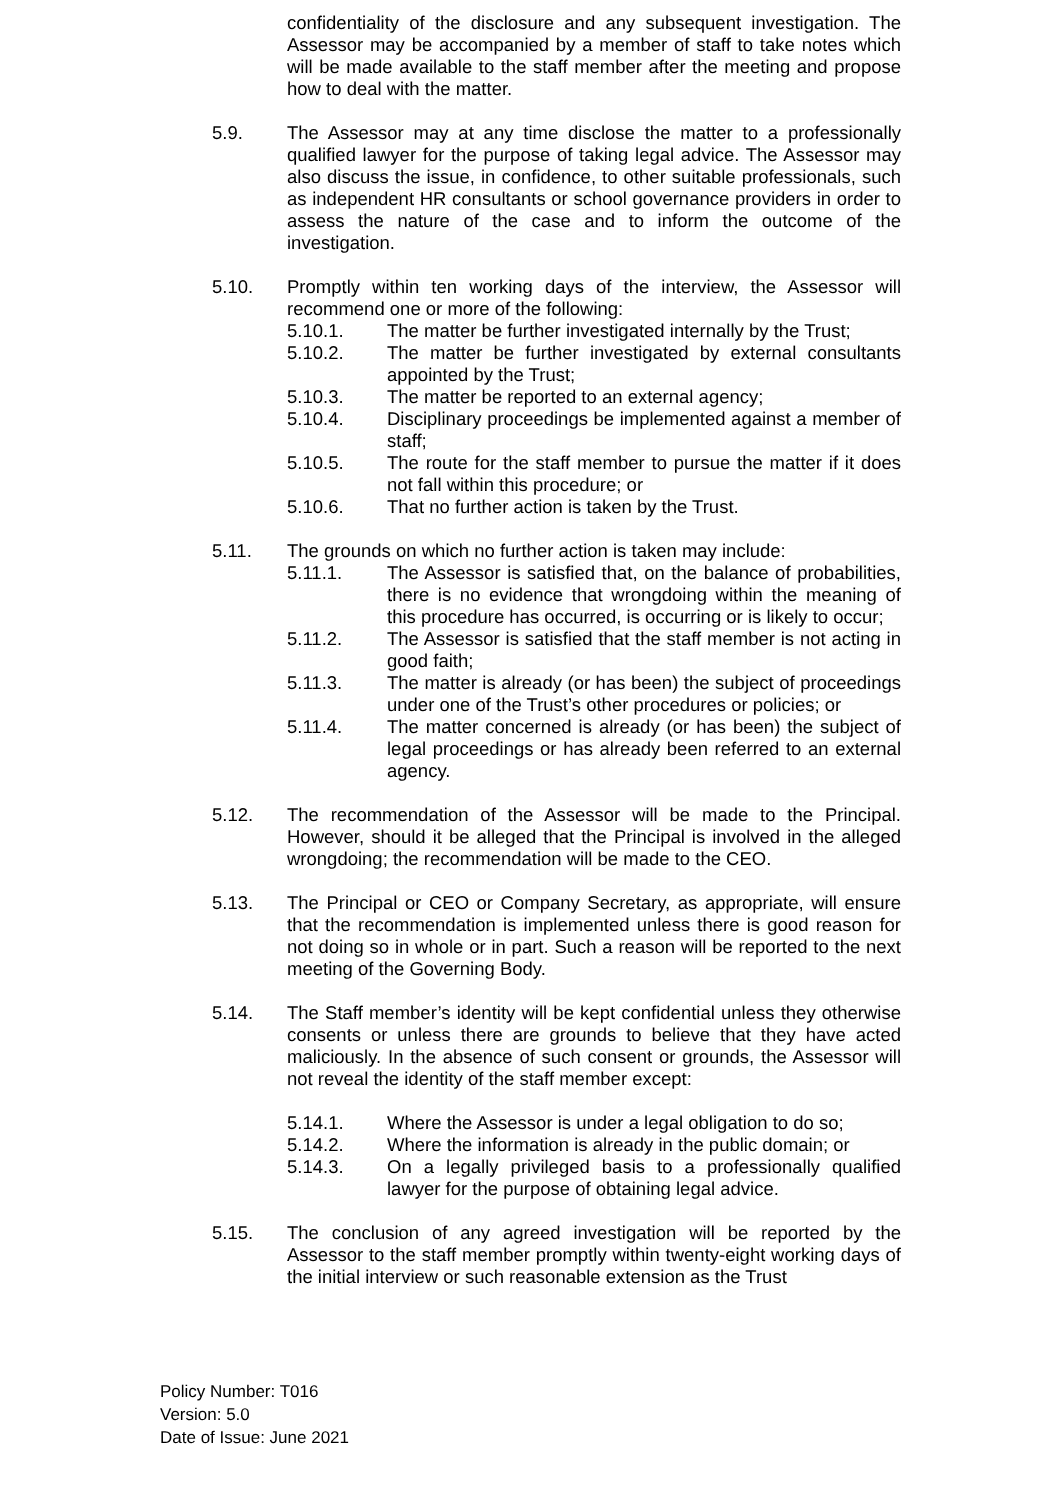confidentiality of the disclosure and any subsequent investigation. The Assessor may be accompanied by a member of staff to take notes which will be made available to the staff member after the meeting and propose how to deal with the matter.
5.9. The Assessor may at any time disclose the matter to a professionally qualified lawyer for the purpose of taking legal advice. The Assessor may also discuss the issue, in confidence, to other suitable professionals, such as independent HR consultants or school governance providers in order to assess the nature of the case and to inform the outcome of the investigation.
5.10. Promptly within ten working days of the interview, the Assessor will recommend one or more of the following:
5.10.1. The matter be further investigated internally by the Trust;
5.10.2. The matter be further investigated by external consultants appointed by the Trust;
5.10.3. The matter be reported to an external agency;
5.10.4. Disciplinary proceedings be implemented against a member of staff;
5.10.5. The route for the staff member to pursue the matter if it does not fall within this procedure; or
5.10.6. That no further action is taken by the Trust.
5.11. The grounds on which no further action is taken may include:
5.11.1. The Assessor is satisfied that, on the balance of probabilities, there is no evidence that wrongdoing within the meaning of this procedure has occurred, is occurring or is likely to occur;
5.11.2. The Assessor is satisfied that the staff member is not acting in good faith;
5.11.3. The matter is already (or has been) the subject of proceedings under one of the Trust’s other procedures or policies; or
5.11.4. The matter concerned is already (or has been) the subject of legal proceedings or has already been referred to an external agency.
5.12. The recommendation of the Assessor will be made to the Principal. However, should it be alleged that the Principal is involved in the alleged wrongdoing; the recommendation will be made to the CEO.
5.13. The Principal or CEO or Company Secretary, as appropriate, will ensure that the recommendation is implemented unless there is good reason for not doing so in whole or in part. Such a reason will be reported to the next meeting of the Governing Body.
5.14. The Staff member’s identity will be kept confidential unless they otherwise consents or unless there are grounds to believe that they have acted maliciously. In the absence of such consent or grounds, the Assessor will not reveal the identity of the staff member except:
5.14.1. Where the Assessor is under a legal obligation to do so;
5.14.2. Where the information is already in the public domain; or
5.14.3. On a legally privileged basis to a professionally qualified lawyer for the purpose of obtaining legal advice.
5.15. The conclusion of any agreed investigation will be reported by the Assessor to the staff member promptly within twenty-eight working days of the initial interview or such reasonable extension as the Trust
Policy Number: T016
Version: 5.0
Date of Issue: June 2021